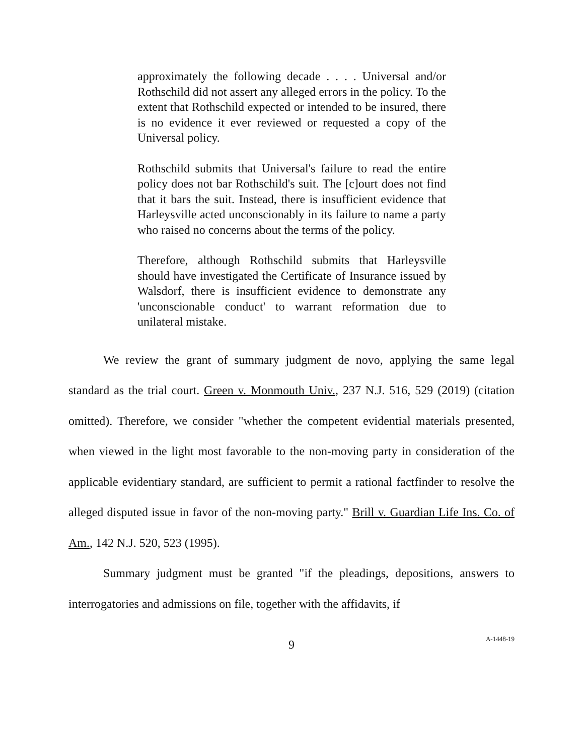approximately the following decade . . . . Universal and/or Rothschild did not assert any alleged errors in the policy. To the extent that Rothschild expected or intended to be insured, there is no evidence it ever reviewed or requested a copy of the Universal policy.
Rothschild submits that Universal's failure to read the entire policy does not bar Rothschild's suit. The [c]ourt does not find that it bars the suit. Instead, there is insufficient evidence that Harleysville acted unconscionably in its failure to name a party who raised no concerns about the terms of the policy.
Therefore, although Rothschild submits that Harleysville should have investigated the Certificate of Insurance issued by Walsdorf, there is insufficient evidence to demonstrate any 'unconscionable conduct' to warrant reformation due to unilateral mistake.
We review the grant of summary judgment de novo, applying the same legal standard as the trial court. Green v. Monmouth Univ., 237 N.J. 516, 529 (2019) (citation omitted). Therefore, we consider "whether the competent evidential materials presented, when viewed in the light most favorable to the non-moving party in consideration of the applicable evidentiary standard, are sufficient to permit a rational factfinder to resolve the alleged disputed issue in favor of the non-moving party." Brill v. Guardian Life Ins. Co. of Am., 142 N.J. 520, 523 (1995).
Summary judgment must be granted "if the pleadings, depositions, answers to interrogatories and admissions on file, together with the affidavits, if
9
A-1448-19